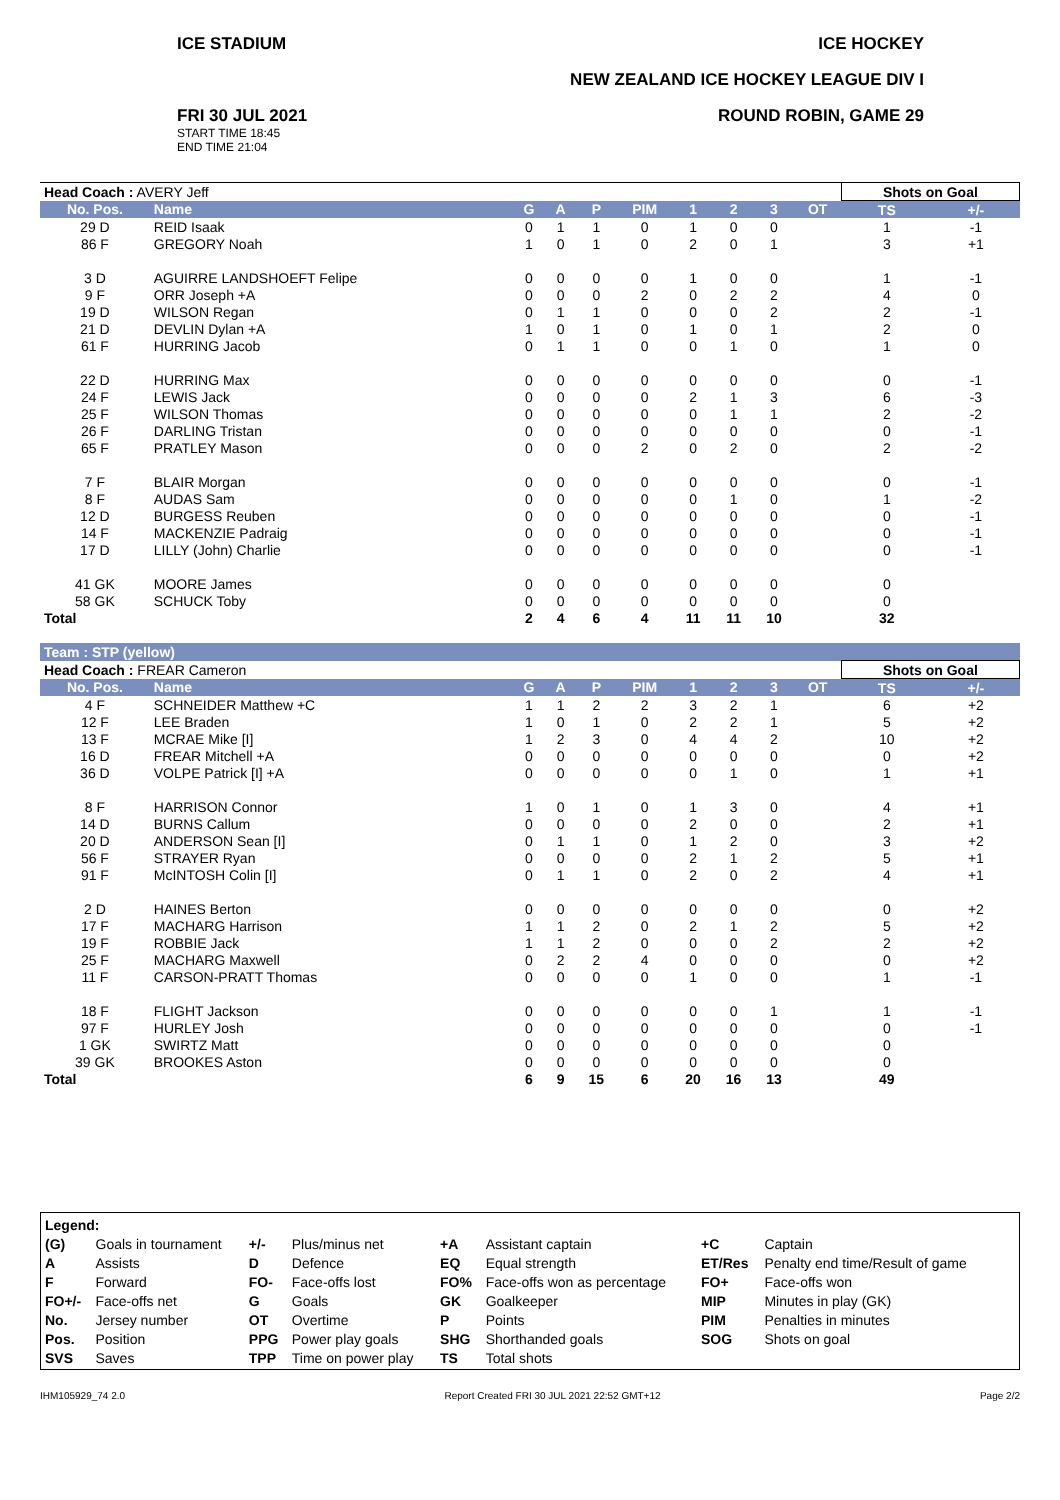ICE STADIUM
FRI 30 JUL 2021
START TIME 18:45
END TIME 21:04
ICE HOCKEY
NEW ZEALAND ICE HOCKEY LEAGUE DIV I
ROUND ROBIN, GAME 29
| Head Coach : AVERY Jeff | | | | | | | | | | Shots on Goal | |
| No. Pos. | Name | G | A | P | PIM | 1 | 2 | 3 | OT | TS | +/- |
| 29 D | REID Isaak | 0 | 1 | 1 | 0 | 1 | 0 | 0 | | 1 | -1 |
| 86 F | GREGORY Noah | 1 | 0 | 1 | 0 | 2 | 0 | 1 | | 3 | +1 |
| 3 D | AGUIRRE LANDSHOEFT Felipe | 0 | 0 | 0 | 0 | 1 | 0 | 0 | | 1 | -1 |
| 9 F | ORR Joseph +A | 0 | 0 | 0 | 2 | 0 | 2 | 2 | | 4 | 0 |
| 19 D | WILSON Regan | 0 | 1 | 1 | 0 | 0 | 0 | 2 | | 2 | -1 |
| 21 D | DEVLIN Dylan +A | 1 | 0 | 1 | 0 | 1 | 0 | 1 | | 2 | 0 |
| 61 F | HURRING Jacob | 0 | 1 | 1 | 0 | 0 | 1 | 0 | | 1 | 0 |
| 22 D | HURRING Max | 0 | 0 | 0 | 0 | 0 | 0 | 0 | | 0 | -1 |
| 24 F | LEWIS Jack | 0 | 0 | 0 | 0 | 2 | 1 | 3 | | 6 | -3 |
| 25 F | WILSON Thomas | 0 | 0 | 0 | 0 | 0 | 1 | 1 | | 2 | -2 |
| 26 F | DARLING Tristan | 0 | 0 | 0 | 0 | 0 | 0 | 0 | | 0 | -1 |
| 65 F | PRATLEY Mason | 0 | 0 | 0 | 2 | 0 | 2 | 0 | | 2 | -2 |
| 7 F | BLAIR Morgan | 0 | 0 | 0 | 0 | 0 | 0 | 0 | | 0 | -1 |
| 8 F | AUDAS Sam | 0 | 0 | 0 | 0 | 0 | 1 | 0 | | 1 | -2 |
| 12 D | BURGESS Reuben | 0 | 0 | 0 | 0 | 0 | 0 | 0 | | 0 | -1 |
| 14 F | MACKENZIE Padraig | 0 | 0 | 0 | 0 | 0 | 0 | 0 | | 0 | -1 |
| 17 D | LILLY (John) Charlie | 0 | 0 | 0 | 0 | 0 | 0 | 0 | | 0 | -1 |
| 41 GK | MOORE James | 0 | 0 | 0 | 0 | 0 | 0 | 0 | | 0 | |
| 58 GK | SCHUCK Toby | 0 | 0 | 0 | 0 | 0 | 0 | 0 | | 0 | |
| Total | | 2 | 4 | 6 | 4 | 11 | 11 | 10 | | 32 | |
| Team : STP (yellow) | | | | | | | | | | | |
| Head Coach : FREAR Cameron | | | | | | | | | | Shots on Goal | |
| No. Pos. | Name | G | A | P | PIM | 1 | 2 | 3 | OT | TS | +/- |
| 4 F | SCHNEIDER Matthew +C | 1 | 1 | 2 | 2 | 3 | 2 | 1 | | 6 | +2 |
| 12 F | LEE Braden | 1 | 0 | 1 | 0 | 2 | 2 | 1 | | 5 | +2 |
| 13 F | MCRAE Mike [I] | 1 | 2 | 3 | 0 | 4 | 4 | 2 | | 10 | +2 |
| 16 D | FREAR Mitchell +A | 0 | 0 | 0 | 0 | 0 | 0 | 0 | | 0 | +2 |
| 36 D | VOLPE Patrick [I] +A | 0 | 0 | 0 | 0 | 0 | 1 | 0 | | 1 | +1 |
| 8 F | HARRISON Connor | 1 | 0 | 1 | 0 | 1 | 3 | 0 | | 4 | +1 |
| 14 D | BURNS Callum | 0 | 0 | 0 | 0 | 2 | 0 | 0 | | 2 | +1 |
| 20 D | ANDERSON Sean [I] | 0 | 1 | 1 | 0 | 1 | 2 | 0 | | 3 | +2 |
| 56 F | STRAYER Ryan | 0 | 0 | 0 | 0 | 2 | 1 | 2 | | 5 | +1 |
| 91 F | McINTOSH Colin [I] | 0 | 1 | 1 | 0 | 2 | 0 | 2 | | 4 | +1 |
| 2 D | HAINES Berton | 0 | 0 | 0 | 0 | 0 | 0 | 0 | | 0 | +2 |
| 17 F | MACHARG Harrison | 1 | 1 | 2 | 0 | 2 | 1 | 2 | | 5 | +2 |
| 19 F | ROBBIE Jack | 1 | 1 | 2 | 0 | 0 | 0 | 2 | | 2 | +2 |
| 25 F | MACHARG Maxwell | 0 | 2 | 2 | 4 | 0 | 0 | 0 | | 0 | +2 |
| 11 F | CARSON-PRATT Thomas | 0 | 0 | 0 | 0 | 1 | 0 | 0 | | 1 | -1 |
| 18 F | FLIGHT Jackson | 0 | 0 | 0 | 0 | 0 | 0 | 1 | | 1 | -1 |
| 97 F | HURLEY Josh | 0 | 0 | 0 | 0 | 0 | 0 | 0 | | 0 | -1 |
| 1 GK | SWIRTZ Matt | 0 | 0 | 0 | 0 | 0 | 0 | 0 | | 0 | |
| 39 GK | BROOKES Aston | 0 | 0 | 0 | 0 | 0 | 0 | 0 | | 0 | |
| Total | | 6 | 9 | 15 | 6 | 20 | 16 | 13 | | 49 | |
| Legend: | | | | | | | |
| (G) | Goals in tournament | +/- | Plus/minus net | +A | Assistant captain | +C | Captain |
| A | Assists | D | Defence | EQ | Equal strength | ET/Res | Penalty end time/Result of game |
| F | Forward | FO- | Face-offs lost | FO% | Face-offs won as percentage | FO+ | Face-offs won |
| FO+/- | Face-offs net | G | Goals | GK | Goalkeeper | MIP | Minutes in play (GK) |
| No. | Jersey number | OT | Overtime | P | Points | PIM | Penalties in minutes |
| Pos. | Position | PPG | Power play goals | SHG | Shorthanded goals | SOG | Shots on goal |
| SVS | Saves | TPP | Time on power play | TS | Total shots | | |
IHM105929_74 2.0 Report Created FRI 30 JUL 2021 22:52 GMT+12 Page 2/2